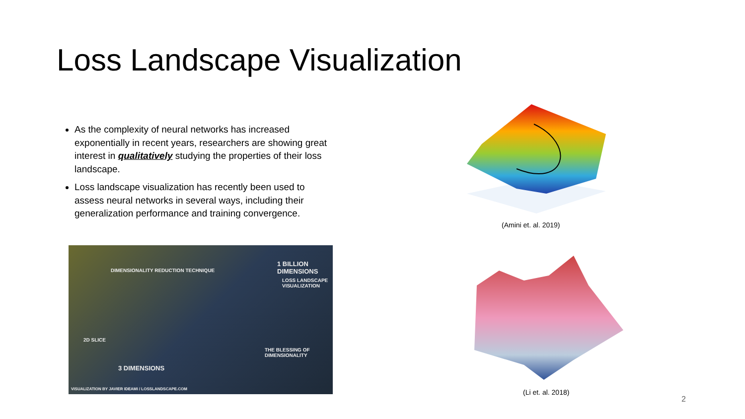Loss Landscape Visualization
As the complexity of neural networks has increased exponentially in recent years, researchers are showing great interest in qualitatively studying the properties of their loss landscape.
Loss landscape visualization has recently been used to assess neural networks in several ways, including their generalization performance and training convergence.
1 BILLION DIMENSIONS
LOSS LANDSCAPE VISUALIZATION
DIMENSIONALITY REDUCTION TECHNIQUE
2D SLICE
3 DIMENSIONS
THE BLESSING OF DIMENSIONALITY
VISUALIZATION BY JAVIER IDEAMI / LOSSLANDSCAPE.COM
(Amini et. al. 2019)
(Li et. al. 2018)
2